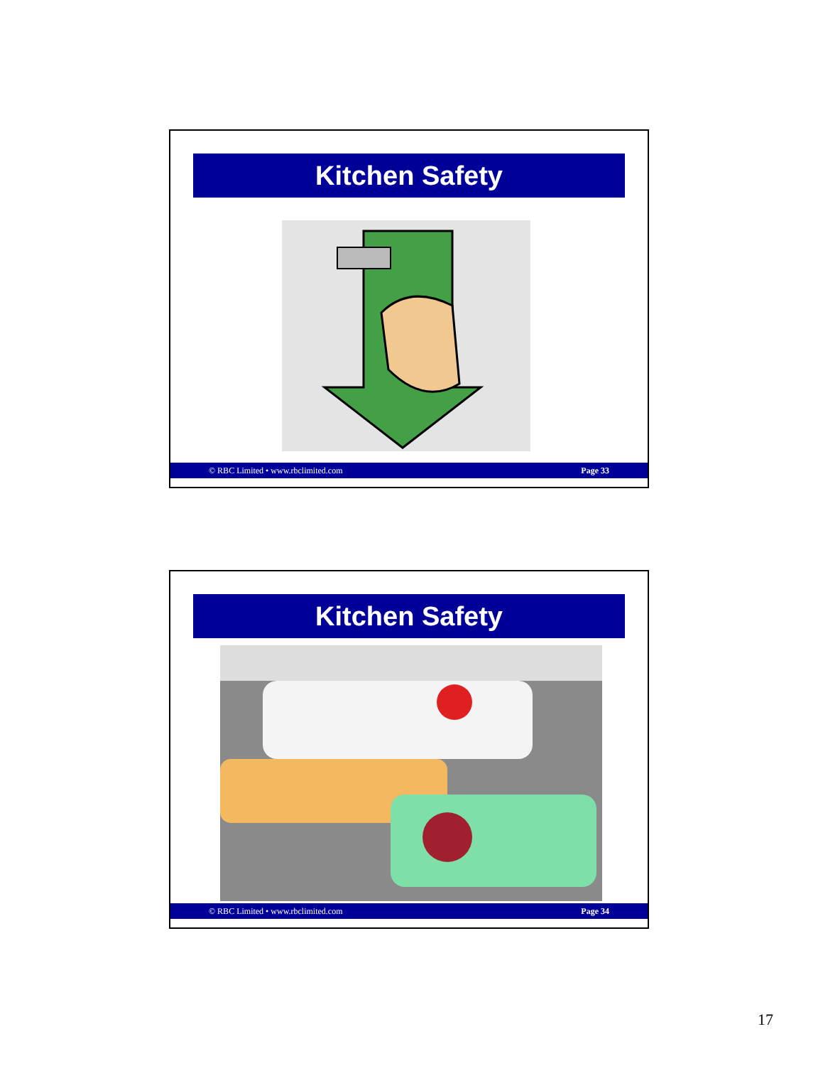Kitchen Safety
© RBC Limited • www.rbclimited.com Page 33
Kitchen Safety
© RBC Limited • www.rbclimited.com Page 34
17